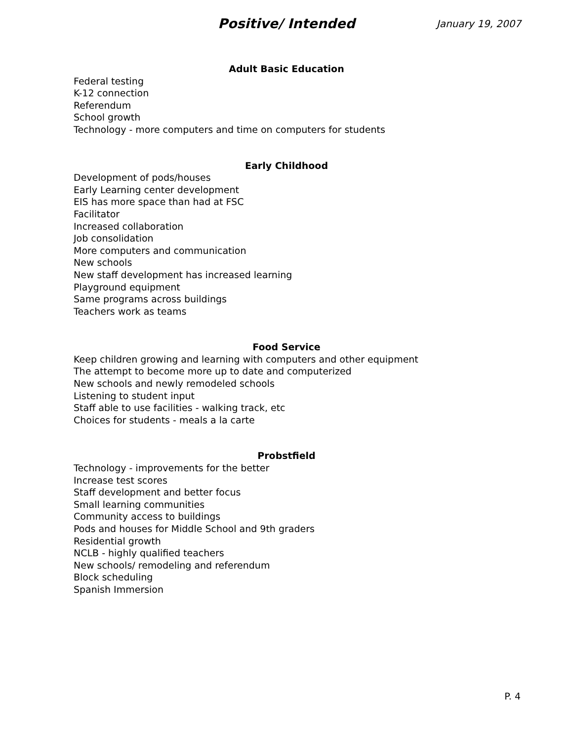Positive/ Intended
January 19, 2007
Adult Basic Education
Federal testing
K-12 connection
Referendum
School growth
Technology - more computers and time on computers for students
Early Childhood
Development of pods/houses
Early Learning center development
EIS has more space than had at FSC
Facilitator
Increased collaboration
Job consolidation
More computers and communication
New schools
New staff development has increased learning
Playground equipment
Same programs across buildings
Teachers work as teams
Food Service
Keep children growing and learning with computers and other equipment
The attempt to become more up to date and computerized
New schools and newly remodeled schools
Listening to student input
Staff able to use facilities - walking track, etc
Choices for students - meals a la carte
Probstfield
Technology - improvements for the better
Increase test scores
Staff development and better focus
Small learning communities
Community access to buildings
Pods and houses for Middle School and 9th graders
Residential growth
NCLB - highly qualified teachers
New schools/ remodeling and referendum
Block scheduling
Spanish Immersion
P. 4